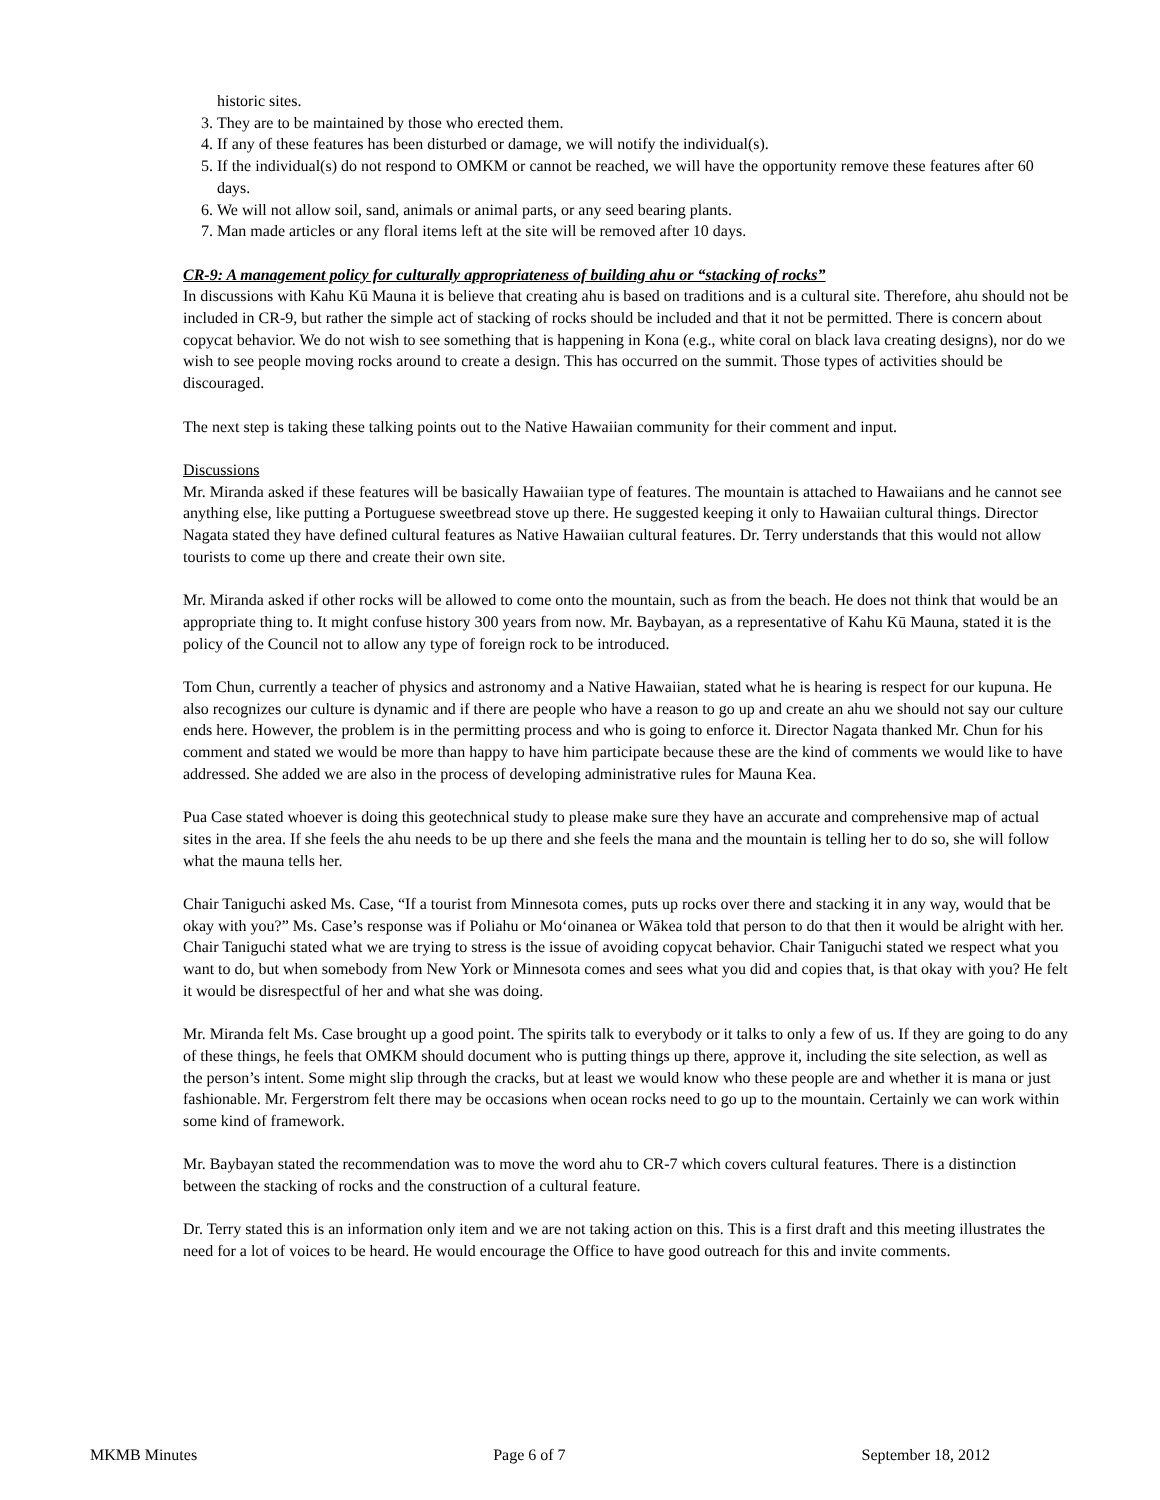historic sites.
3. They are to be maintained by those who erected them.
4. If any of these features has been disturbed or damage, we will notify the individual(s).
5. If the individual(s) do not respond to OMKM or cannot be reached, we will have the opportunity remove these features after 60 days.
6. We will not allow soil, sand, animals or animal parts, or any seed bearing plants.
7. Man made articles or any floral items left at the site will be removed after 10 days.
CR-9: A management policy for culturally appropriateness of building ahu or “stacking of rocks”
In discussions with Kahu Kū Mauna it is believe that creating ahu is based on traditions and is a cultural site. Therefore, ahu should not be included in CR-9, but rather the simple act of stacking of rocks should be included and that it not be permitted. There is concern about copycat behavior. We do not wish to see something that is happening in Kona (e.g., white coral on black lava creating designs), nor do we wish to see people moving rocks around to create a design. This has occurred on the summit. Those types of activities should be discouraged.
The next step is taking these talking points out to the Native Hawaiian community for their comment and input.
Discussions
Mr. Miranda asked if these features will be basically Hawaiian type of features. The mountain is attached to Hawaiians and he cannot see anything else, like putting a Portuguese sweetbread stove up there. He suggested keeping it only to Hawaiian cultural things. Director Nagata stated they have defined cultural features as Native Hawaiian cultural features. Dr. Terry understands that this would not allow tourists to come up there and create their own site.
Mr. Miranda asked if other rocks will be allowed to come onto the mountain, such as from the beach. He does not think that would be an appropriate thing to. It might confuse history 300 years from now. Mr. Baybayan, as a representative of Kahu Kū Mauna, stated it is the policy of the Council not to allow any type of foreign rock to be introduced.
Tom Chun, currently a teacher of physics and astronomy and a Native Hawaiian, stated what he is hearing is respect for our kupuna. He also recognizes our culture is dynamic and if there are people who have a reason to go up and create an ahu we should not say our culture ends here. However, the problem is in the permitting process and who is going to enforce it. Director Nagata thanked Mr. Chun for his comment and stated we would be more than happy to have him participate because these are the kind of comments we would like to have addressed. She added we are also in the process of developing administrative rules for Mauna Kea.
Pua Case stated whoever is doing this geotechnical study to please make sure they have an accurate and comprehensive map of actual sites in the area. If she feels the ahu needs to be up there and she feels the mana and the mountain is telling her to do so, she will follow what the mauna tells her.
Chair Taniguchi asked Ms. Case, “If a tourist from Minnesota comes, puts up rocks over there and stacking it in any way, would that be okay with you?” Ms. Case’s response was if Poliahu or Mo‘oinanea or Wākea told that person to do that then it would be alright with her. Chair Taniguchi stated what we are trying to stress is the issue of avoiding copycat behavior. Chair Taniguchi stated we respect what you want to do, but when somebody from New York or Minnesota comes and sees what you did and copies that, is that okay with you? He felt it would be disrespectful of her and what she was doing.
Mr. Miranda felt Ms. Case brought up a good point. The spirits talk to everybody or it talks to only a few of us. If they are going to do any of these things, he feels that OMKM should document who is putting things up there, approve it, including the site selection, as well as the person’s intent. Some might slip through the cracks, but at least we would know who these people are and whether it is mana or just fashionable. Mr. Fergerstrom felt there may be occasions when ocean rocks need to go up to the mountain. Certainly we can work within some kind of framework.
Mr. Baybayan stated the recommendation was to move the word ahu to CR-7 which covers cultural features. There is a distinction between the stacking of rocks and the construction of a cultural feature.
Dr. Terry stated this is an information only item and we are not taking action on this. This is a first draft and this meeting illustrates the need for a lot of voices to be heard. He would encourage the Office to have good outreach for this and invite comments.
MKMB Minutes Page 6 of 7 September 18, 2012